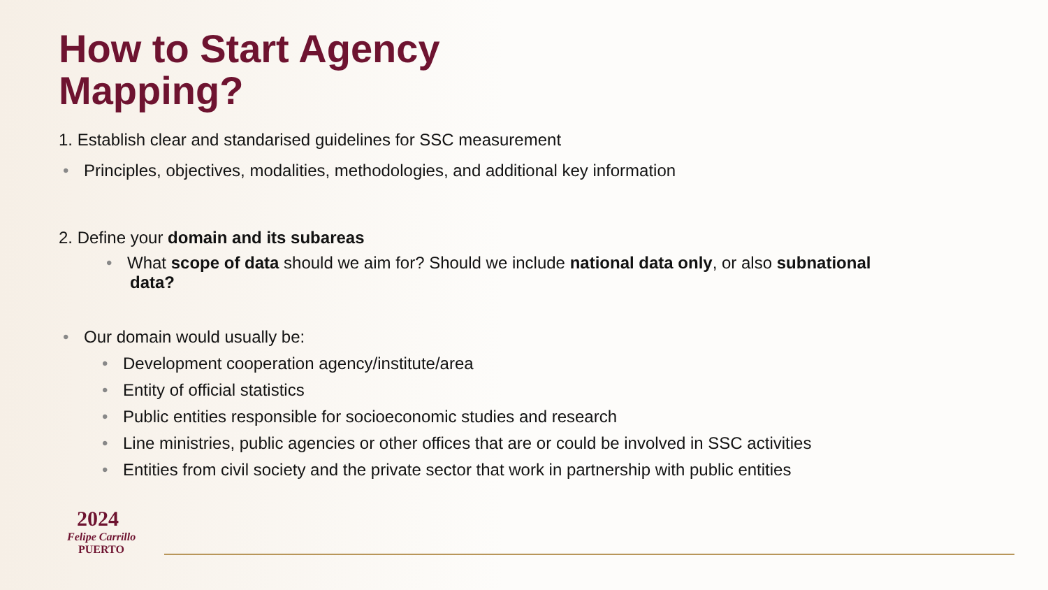How to Start Agency
Mapping?
1. Establish clear and standarised guidelines for SSC measurement
• Principles, objectives, modalities, methodologies, and additional key information
2. Define your domain and its subareas
• What scope of data should we aim for? Should we include national data only, or also subnational data?
• Our domain would usually be:
• Development cooperation agency/institute/area
• Entity of official statistics
• Public entities responsible for socioeconomic studies and research
• Line ministries, public agencies or other offices that are or could be involved in SSC activities
• Entities from civil society and the private sector that work in partnership with public entities
2024
Felipe Carrillo
PUERTO